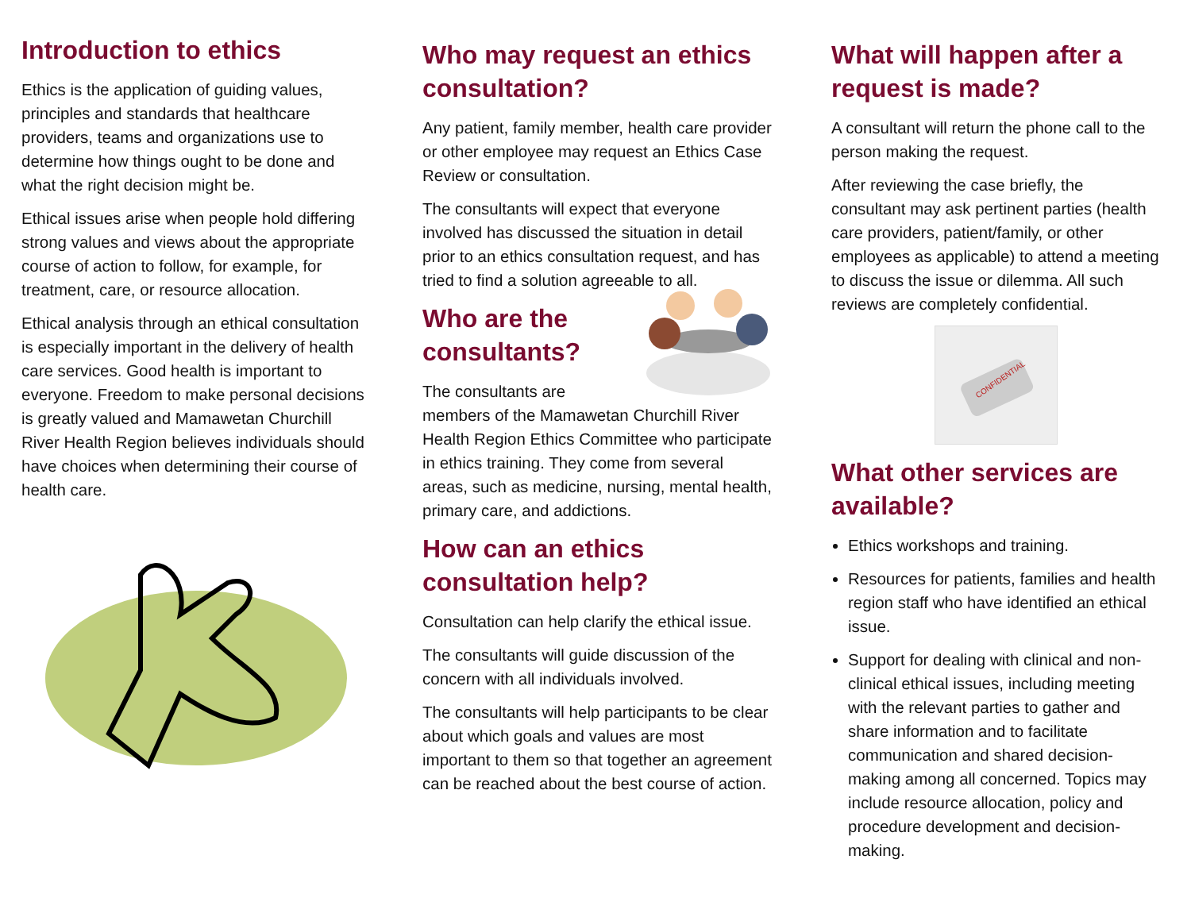Introduction to ethics
Ethics is the application of guiding values, principles and standards that healthcare providers, teams and organizations use to determine how things ought to be done and what the right decision might be.
Ethical issues arise when people hold differing strong values and views about the appropriate course of action to follow, for example, for treatment, care, or resource allocation.
Ethical analysis through an ethical consultation is especially important in the delivery of health care services. Good health is important to everyone. Freedom to make personal decisions is greatly valued and Mamawetan Churchill River Health Region believes individuals should have choices when determining their course of health care.
Who may request an ethics consultation?
Any patient, family member, health care provider or other employee may request an Ethics Case Review or consultation.
The consultants will expect that everyone involved has discussed the situation in detail prior to an ethics consultation request, and has tried to find a solution agreeable to all.
Who are the consultants?
The consultants are members of the Mamawetan Churchill River Health Region Ethics Committee who participate in ethics training. They come from several areas, such as medicine, nursing, mental health, primary care, and addictions.
How can an ethics consultation help?
Consultation can help clarify the ethical issue.
The consultants will guide discussion of the concern with all individuals involved.
The consultants will help participants to be clear about which goals and values are most important to them so that together an agreement can be reached about the best course of action.
What will happen after a request is made?
A consultant will return the phone call to the person making the request.
After reviewing the case briefly, the consultant may ask pertinent parties (health care providers, patient/family, or other employees as applicable) to attend a meeting to discuss the issue or dilemma. All such reviews are completely confidential.
CONFIDENTIAL
What other services are available?
Ethics workshops and training.
Resources for patients, families and health region staff who have identified an ethical issue.
Support for dealing with clinical and non-clinical ethical issues, including meeting with the relevant parties to gather and share information and to facilitate communication and shared decision-making among all concerned. Topics may include resource allocation, policy and procedure development and decision-making.